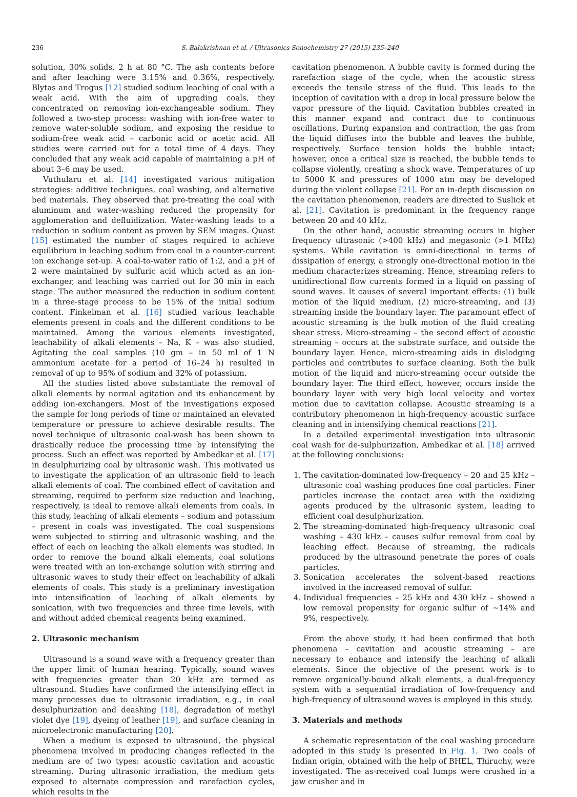236 S. Balakrishnan et al. / Ultrasonics Sonochemistry 27 (2015) 235–240
solution, 30% solids, 2 h at 80 °C. The ash contents before and after leaching were 3.15% and 0.36%, respectively. Blytas and Trogus [12] studied sodium leaching of coal with a weak acid. With the aim of upgrading coals, they concentrated on removing ion-exchangeable sodium. They followed a two-step process: washing with ion-free water to remove water-soluble sodium, and exposing the residue to sodium-free weak acid – carbonic acid or acetic acid. All studies were carried out for a total time of 4 days. They concluded that any weak acid capable of maintaining a pH of about 3–6 may be used.
Vuthularu et al. [14] investigated various mitigation strategies: additive techniques, coal washing, and alternative bed materials. They observed that pre-treating the coal with aluminum and water-washing reduced the propensity for agglomeration and defluidization. Water-washing leads to a reduction in sodium content as proven by SEM images. Quast [15] estimated the number of stages required to achieve equilibrium in leaching sodium from coal in a counter-current ion exchange set-up. A coal-to-water ratio of 1:2, and a pH of 2 were maintained by sulfuric acid which acted as an ion-exchanger, and leaching was carried out for 30 min in each stage. The author measured the reduction in sodium content in a three-stage process to be 15% of the initial sodium content. Finkelman et al. [16] studied various leachable elements present in coals and the different conditions to be maintained. Among the various elements investigated, leachability of alkali elements – Na, K – was also studied. Agitating the coal samples (10 gm – in 50 ml of 1 N ammonium acetate for a period of 16–24 h) resulted in removal of up to 95% of sodium and 32% of potassium.
All the studies listed above substantiate the removal of alkali elements by normal agitation and its enhancement by adding ion-exchangers. Most of the investigations exposed the sample for long periods of time or maintained an elevated temperature or pressure to achieve desirable results. The novel technique of ultrasonic coal-wash has been shown to drastically reduce the processing time by intensifying the process. Such an effect was reported by Ambedkar et al. [17] in desulphurizing coal by ultrasonic wash. This motivated us to investigate the application of an ultrasonic field to leach alkali elements of coal. The combined effect of cavitation and streaming, required to perform size reduction and leaching, respectively, is ideal to remove alkali elements from coals. In this study, leaching of alkali elements – sodium and potassium – present in coals was investigated. The coal suspensions were subjected to stirring and ultrasonic washing, and the effect of each on leaching the alkali elements was studied. In order to remove the bound alkali elements, coal solutions were treated with an ion-exchange solution with stirring and ultrasonic waves to study their effect on leachability of alkali elements of coals. This study is a preliminary investigation into intensification of leaching of alkali elements by sonication, with two frequencies and three time levels, with and without added chemical reagents being examined.
2. Ultrasonic mechanism
Ultrasound is a sound wave with a frequency greater than the upper limit of human hearing. Typically, sound waves with frequencies greater than 20 kHz are termed as ultrasound. Studies have confirmed the intensifying effect in many processes due to ultrasonic irradiation, e.g., in coal desulphurization and deashing [18], degradation of methyl violet dye [19], dyeing of leather [19], and surface cleaning in microelectronic manufacturing [20].
When a medium is exposed to ultrasound, the physical phenomena involved in producing changes reflected in the medium are of two types: acoustic cavitation and acoustic streaming. During ultrasonic irradiation, the medium gets exposed to alternate compression and rarefaction cycles, which results in the
cavitation phenomenon. A bubble cavity is formed during the rarefaction stage of the cycle, when the acoustic stress exceeds the tensile stress of the fluid. This leads to the inception of cavitation with a drop in local pressure below the vapor pressure of the liquid. Cavitation bubbles created in this manner expand and contract due to continuous oscillations. During expansion and contraction, the gas from the liquid diffuses into the bubble and leaves the bubble, respectively. Surface tension holds the bubble intact; however, once a critical size is reached, the bubble tends to collapse violently, creating a shock wave. Temperatures of up to 5000 K and pressures of 1000 atm may be developed during the violent collapse [21]. For an in-depth discussion on the cavitation phenomenon, readers are directed to Suslick et al. [21]. Cavitation is predominant in the frequency range between 20 and 40 kHz.
On the other hand, acoustic streaming occurs in higher frequency ultrasonic (>400 kHz) and megasonic (>1 MHz) systems. While cavitation is omni-directional in terms of dissipation of energy, a strongly one-directional motion in the medium characterizes streaming. Hence, streaming refers to unidirectional flow currents formed in a liquid on passing of sound waves. It causes of several important effects: (1) bulk motion of the liquid medium, (2) micro-streaming, and (3) streaming inside the boundary layer. The paramount effect of acoustic streaming is the bulk motion of the fluid creating shear stress. Micro-streaming – the second effect of acoustic streaming – occurs at the substrate surface, and outside the boundary layer. Hence, micro-streaming aids in dislodging particles and contributes to surface cleaning. Both the bulk motion of the liquid and micro-streaming occur outside the boundary layer. The third effect, however, occurs inside the boundary layer with very high local velocity and vortex motion due to cavitation collapse. Acoustic streaming is a contributory phenomenon in high-frequency acoustic surface cleaning and in intensifying chemical reactions [21].
In a detailed experimental investigation into ultrasonic coal wash for de-sulphurization, Ambedkar et al. [18] arrived at the following conclusions:
1. The cavitation-dominated low-frequency – 20 and 25 kHz – ultrasonic coal washing produces fine coal particles. Finer particles increase the contact area with the oxidizing agents produced by the ultrasonic system, leading to efficient coal desulphurization.
2. The streaming-dominated high-frequency ultrasonic coal washing – 430 kHz – causes sulfur removal from coal by leaching effect. Because of streaming, the radicals produced by the ultrasound penetrate the pores of coals particles.
3. Sonication accelerates the solvent-based reactions involved in the increased removal of sulfur.
4. Individual frequencies – 25 kHz and 430 kHz – showed a low removal propensity for organic sulfur of ∼14% and 9%, respectively.
From the above study, it had been confirmed that both phenomena – cavitation and acoustic streaming – are necessary to enhance and intensify the leaching of alkali elements. Since the objective of the present work is to remove organically-bound alkali elements, a dual-frequency system with a sequential irradiation of low-frequency and high-frequency of ultrasound waves is employed in this study.
3. Materials and methods
A schematic representation of the coal washing procedure adopted in this study is presented in Fig. 1. Two coals of Indian origin, obtained with the help of BHEL, Thiruchy, were investigated. The as-received coal lumps were crushed in a jaw crusher and in